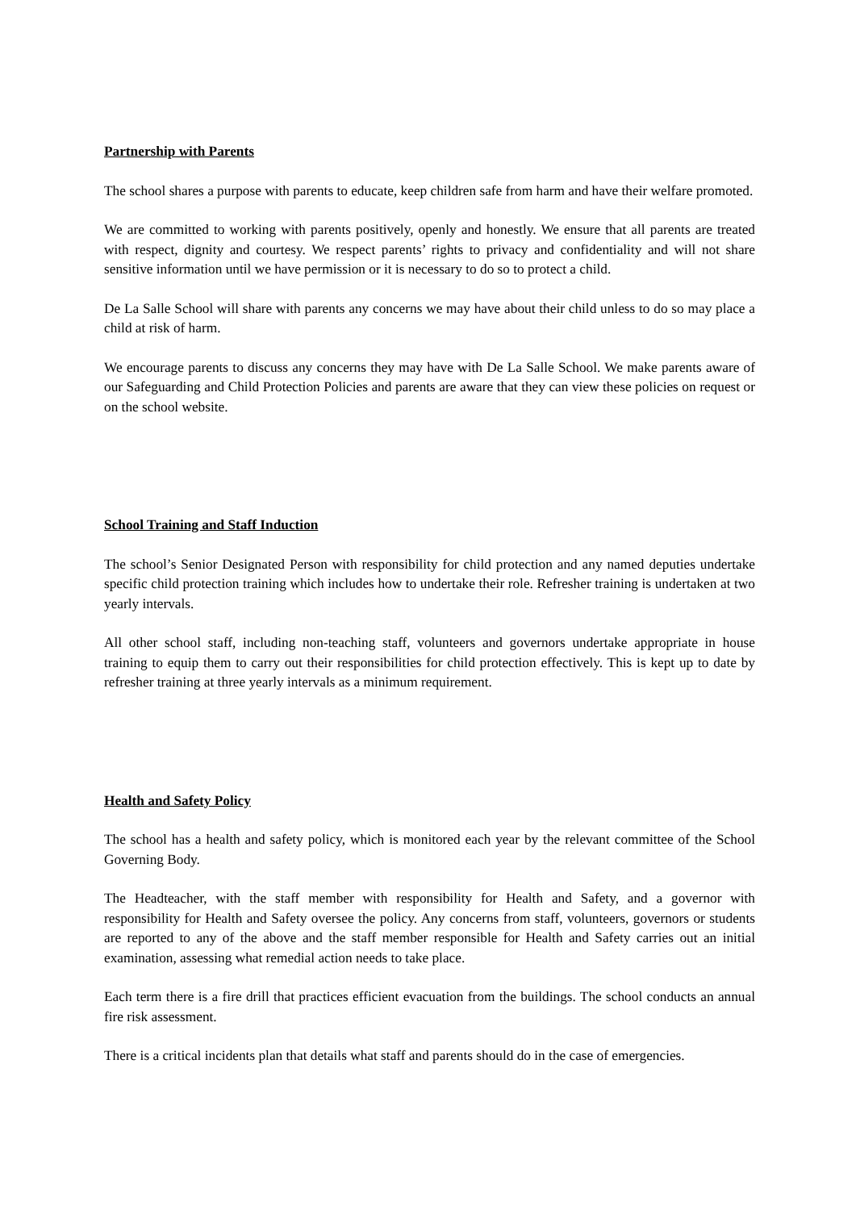Partnership with Parents
The school shares a purpose with parents to educate, keep children safe from harm and have their welfare promoted.
We are committed to working with parents positively, openly and honestly. We ensure that all parents are treated with respect, dignity and courtesy. We respect parents’ rights to privacy and confidentiality and will not share sensitive information until we have permission or it is necessary to do so to protect a child.
De La Salle School will share with parents any concerns we may have about their child unless to do so may place a child at risk of harm.
We encourage parents to discuss any concerns they may have with De La Salle School. We make parents aware of our Safeguarding and Child Protection Policies and parents are aware that they can view these policies on request or on the school website.
School Training and Staff Induction
The school’s Senior Designated Person with responsibility for child protection and any named deputies undertake specific child protection training which includes how to undertake their role. Refresher training is undertaken at two yearly intervals.
All other school staff, including non-teaching staff, volunteers and governors undertake appropriate in house training to equip them to carry out their responsibilities for child protection effectively. This is kept up to date by refresher training at three yearly intervals as a minimum requirement.
Health and Safety Policy
The school has a health and safety policy, which is monitored each year by the relevant committee of the School Governing Body.
The Headteacher, with the staff member with responsibility for Health and Safety, and a governor with responsibility for Health and Safety oversee the policy. Any concerns from staff, volunteers, governors or students are reported to any of the above and the staff member responsible for Health and Safety carries out an initial examination, assessing what remedial action needs to take place.
Each term there is a fire drill that practices efficient evacuation from the buildings. The school conducts an annual fire risk assessment.
There is a critical incidents plan that details what staff and parents should do in the case of emergencies.